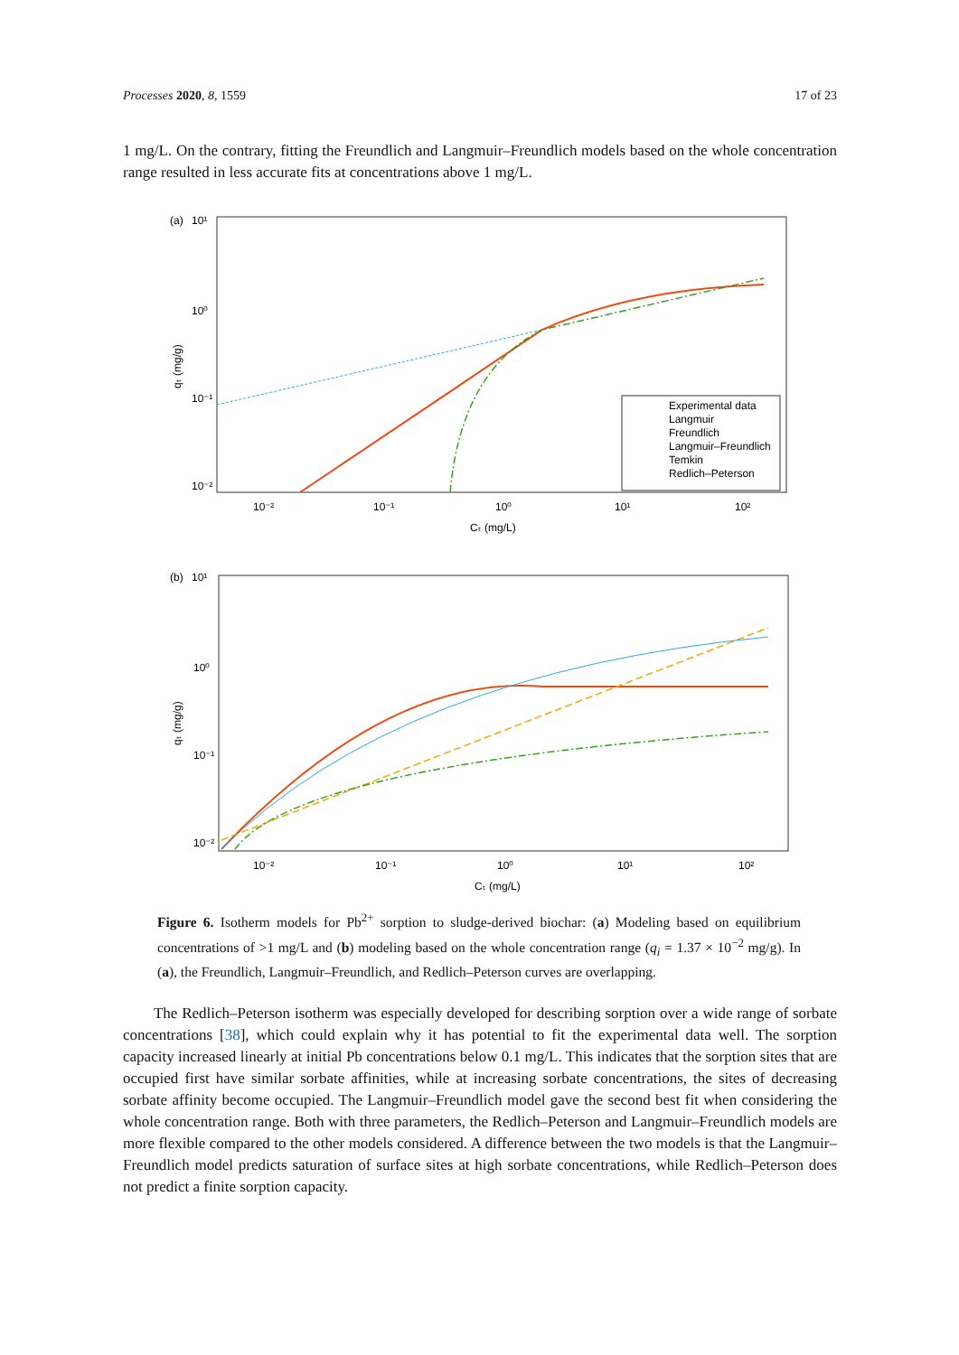Processes 2020, 8, 1559 17 of 23
1 mg/L. On the contrary, fitting the Freundlich and Langmuir–Freundlich models based on the whole concentration range resulted in less accurate fits at concentrations above 1 mg/L.
(a)
10¹
10⁰
10⁻¹
10⁻²
10⁻²
10⁻¹
10⁰
10¹
10²
Cₜ (mg/L)
qₜ (mg/g)
Experimental data
Langmuir
Freundlich
Langmuir–Freundlich
Temkin
Redlich–Peterson
(b)
10¹
10⁰
10⁻¹
10⁻²
10⁻²
10⁻¹
10⁰
10¹
10²
Cₜ (mg/L)
qₜ (mg/g)
Figure 6. Isotherm models for Pb<sup>2+</sup> sorption to sludge-derived biochar: (a) Modeling based on equilibrium concentrations of >1 mg/L and (b) modeling based on the whole concentration range (q<sub>i</sub> = 1.37 × 10<sup>−2</sup> mg/g). In (a), the Freundlich, Langmuir–Freundlich, and Redlich–Peterson curves are overlapping.
The Redlich–Peterson isotherm was especially developed for describing sorption over a wide range of sorbate concentrations [38], which could explain why it has potential to fit the experimental data well. The sorption capacity increased linearly at initial Pb concentrations below 0.1 mg/L. This indicates that the sorption sites that are occupied first have similar sorbate affinities, while at increasing sorbate concentrations, the sites of decreasing sorbate affinity become occupied. The Langmuir–Freundlich model gave the second best fit when considering the whole concentration range. Both with three parameters, the Redlich–Peterson and Langmuir–Freundlich models are more flexible compared to the other models considered. A difference between the two models is that the Langmuir–Freundlich model predicts saturation of surface sites at high sorbate concentrations, while Redlich–Peterson does not predict a finite sorption capacity.